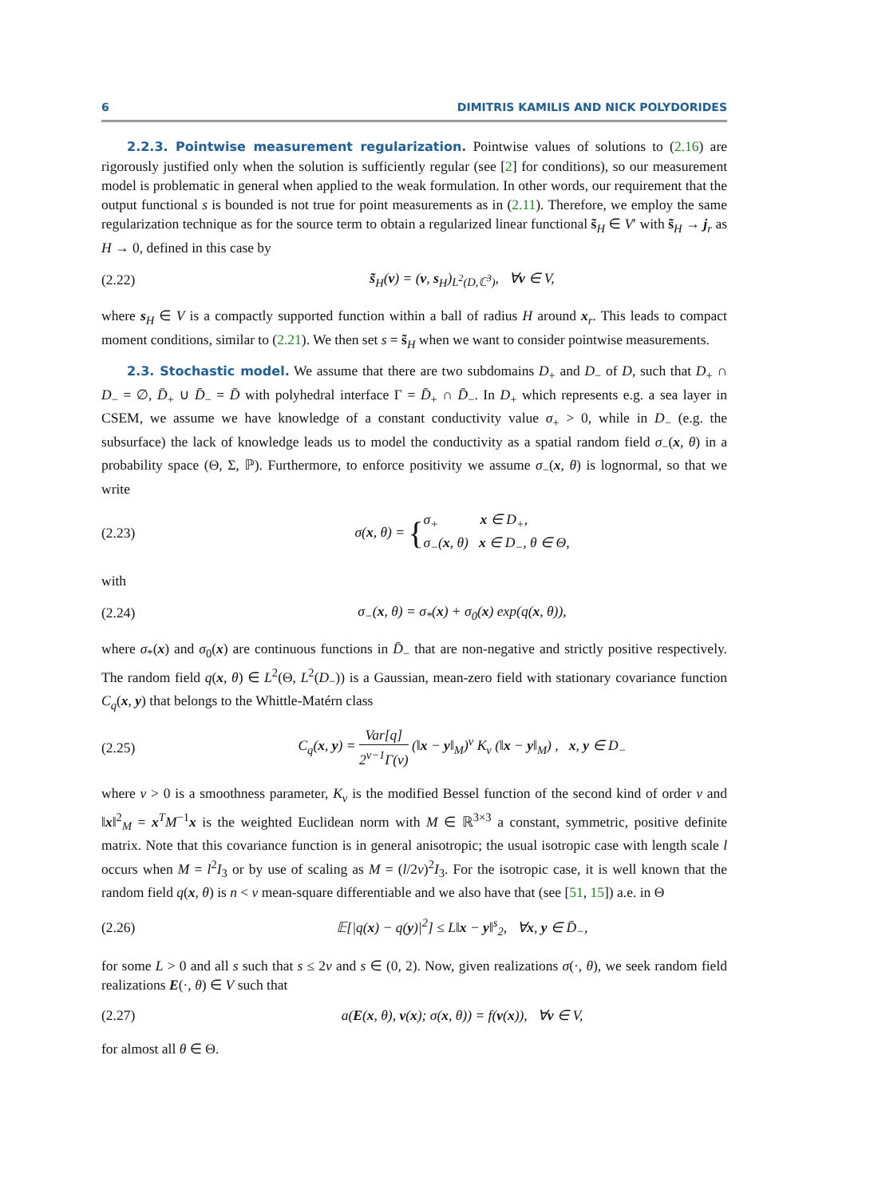6 DIMITRIS KAMILIS AND NICK POLYDORIDES
2.2.3. Pointwise measurement regularization. Pointwise values of solutions to (2.16) are rigorously justified only when the solution is sufficiently regular (see [2] for conditions), so our measurement model is problematic in general when applied to the weak formulation. In other words, our requirement that the output functional s is bounded is not true for point measurements as in (2.11). Therefore, we employ the same regularization technique as for the source term to obtain a regularized linear functional s̃<sub>H</sub> ∈ V′ with s̃<sub>H</sub> → j<sub>r</sub> as H → 0, defined in this case by
(2.22) s̃<sub>H</sub>(v) = (v, s<sub>H</sub>)<sub>L<sup>2</sup>(D,ℂ<sup>3</sup>)</sub>, ∀v ∈ V,
where s<sub>H</sub> ∈ V is a compactly supported function within a ball of radius H around x<sub>r</sub>. This leads to compact moment conditions, similar to (2.21). We then set s = s̃<sub>H</sub> when we want to consider pointwise measurements.
2.3. Stochastic model. We assume that there are two subdomains D<sub>+</sub> and D<sub>−</sub> of D, such that D<sub>+</sub> ∩ D<sub>−</sub> = ∅, D̄<sub>+</sub> ∪ D̄<sub>−</sub> = D̄ with polyhedral interface Γ = D̄<sub>+</sub> ∩ D̄<sub>−</sub>. In D<sub>+</sub> which represents e.g. a sea layer in CSEM, we assume we have knowledge of a constant conductivity value σ<sub>+</sub> > 0, while in D<sub>−</sub> (e.g. the subsurface) the lack of knowledge leads us to model the conductivity as a spatial random field σ<sub>−</sub>(x, θ) in a probability space (Θ, Σ, ℙ). Furthermore, to enforce positivity we assume σ<sub>−</sub>(x, θ) is lognormal, so that we write
(2.23) σ(x, θ) = {σ<sub>+</sub> x ∈ D<sub>+</sub>,
σ<sub>−</sub>(x, θ) x ∈ D<sub>−</sub>, θ ∈ Θ,
with
(2.24) σ<sub>−</sub>(x, θ) = σ<sub>*</sub>(x) + σ<sub>0</sub>(x) exp(q(x, θ)),
where σ<sub>*</sub>(x) and σ<sub>0</sub>(x) are continuous functions in D̄<sub>−</sub> that are non-negative and strictly positive respectively. The random field q(x, θ) ∈ L<sup>2</sup>(Θ, L<sup>2</sup>(D<sub>−</sub>)) is a Gaussian, mean-zero field with stationary covariance function C<sub>q</sub>(x, y) that belongs to the Whittle-Matérn class
(2.25) C<sub>q</sub>(x, y) = Var[q] 2<sup>ν−1</sup>Γ(ν) (‖x − y‖<sub>M</sub>)<sup>ν</sup> K<sub>ν</sub> (‖x − y‖<sub>M</sub>) , x, y ∈ D<sub>−</sub>
where ν > 0 is a smoothness parameter, K<sub>ν</sub> is the modified Bessel function of the second kind of order ν and ‖x‖<sup>2</sup><sub>M</sub> = x<sup>T</sup>M<sup>−1</sup>x is the weighted Euclidean norm with M ∈ ℝ<sup>3×3</sup> a constant, symmetric, positive definite matrix. Note that this covariance function is in general anisotropic; the usual isotropic case with length scale l occurs when M = l<sup>2</sup>I<sub>3</sub> or by use of scaling as M = (l/2ν)<sup>2</sup>I<sub>3</sub>. For the isotropic case, it is well known that the random field q(x, θ) is n < ν mean-square differentiable and we also have that (see [51, 15]) a.e. in Θ
(2.26) 𝔼[|q(x) − q(y)|<sup>2</sup>] ≤ L‖x − y‖<sup>s</sup><sub>2</sub>, ∀x, y ∈ D̄<sub>−</sub>,
for some L > 0 and all s such that s ≤ 2ν and s ∈ (0, 2). Now, given realizations σ(·, θ), we seek random field realizations E(·, θ) ∈ V such that
(2.27) a(E(x, θ), v(x); σ(x, θ)) = f(v(x)), ∀v ∈ V,
for almost all θ ∈ Θ.